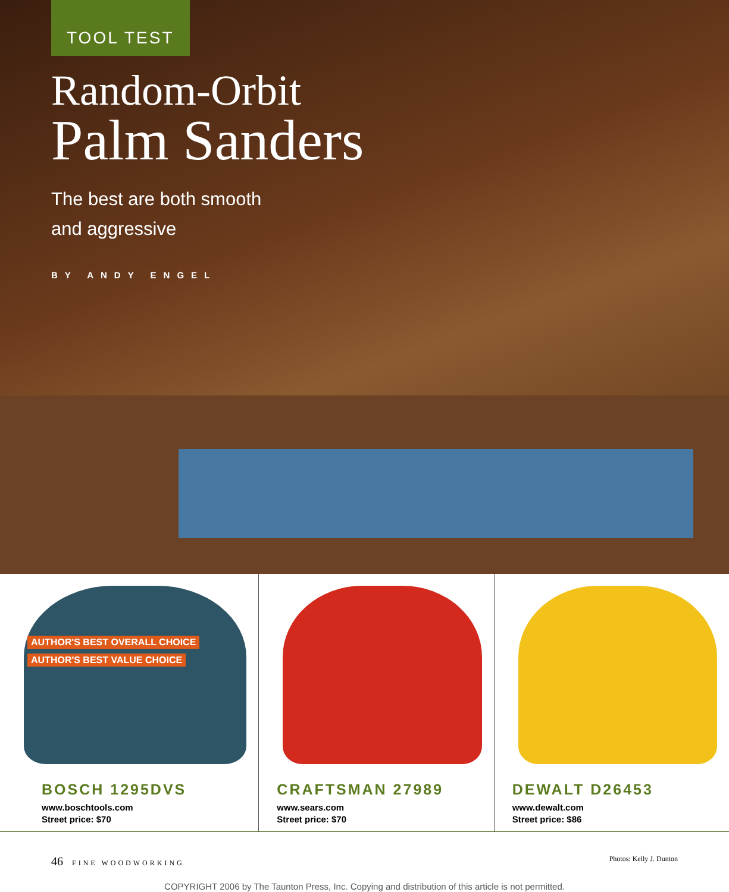TOOL TEST
Random-Orbit
Palm Sanders
The best are both smooth
and aggressive
BY ANDY ENGEL
AUTHOR'S BEST OVERALL CHOICE
AUTHOR'S BEST VALUE CHOICE
BOSCH 1295DVS
www.boschtools.com
Street price: $70
CRAFTSMAN 27989
www.sears.com
Street price: $70
DEWALT D26453
www.dewalt.com
Street price: $86
46 FINE WOODWORKING Photos: Kelly J. Dunton
COPYRIGHT 2006 by The Taunton Press, Inc. Copying and distribution of this article is not permitted.